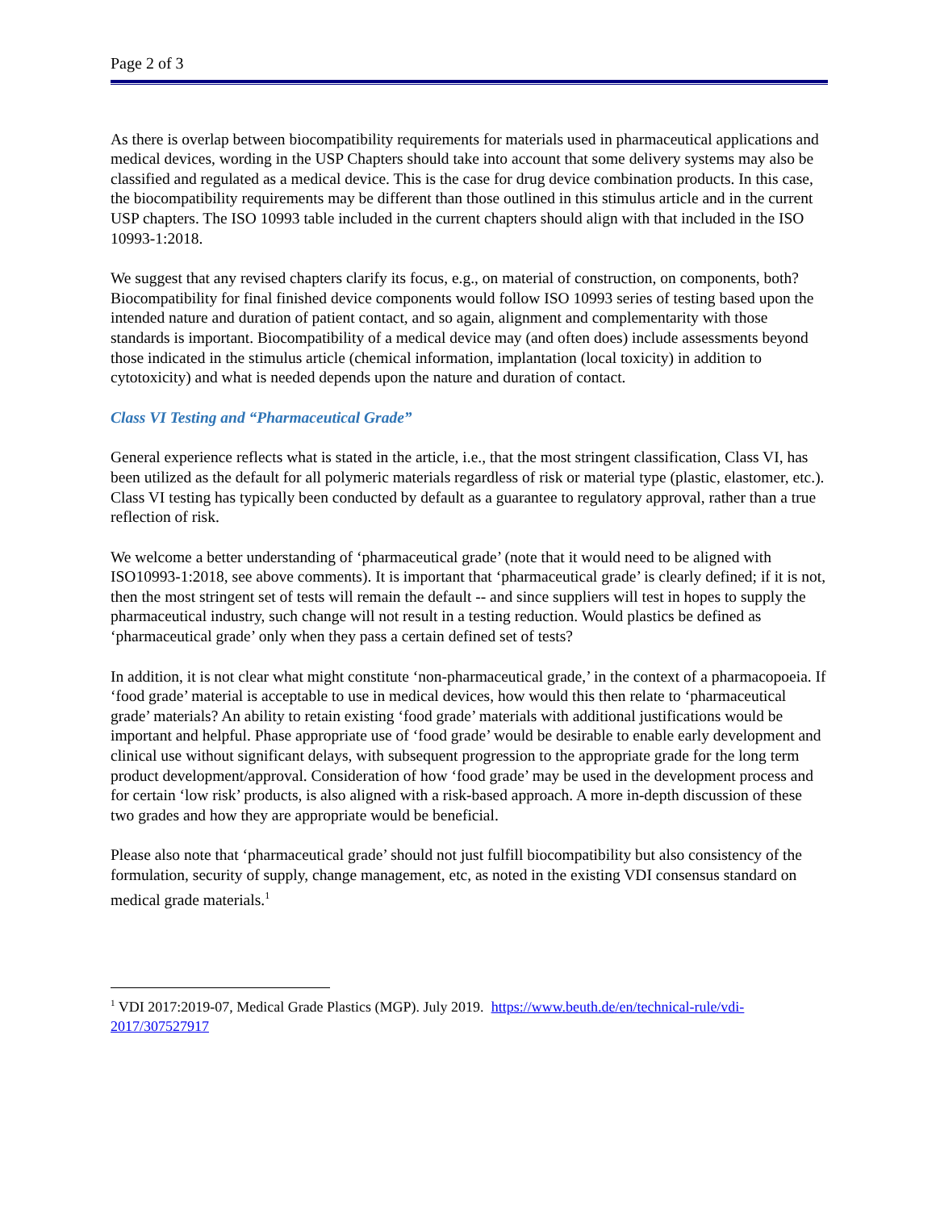Page 2 of 3
As there is overlap between biocompatibility requirements for materials used in pharmaceutical applications and medical devices, wording in the USP Chapters should take into account that some delivery systems may also be classified and regulated as a medical device. This is the case for drug device combination products. In this case, the biocompatibility requirements may be different than those outlined in this stimulus article and in the current USP chapters. The ISO 10993 table included in the current chapters should align with that included in the ISO 10993-1:2018.
We suggest that any revised chapters clarify its focus, e.g., on material of construction, on components, both? Biocompatibility for final finished device components would follow ISO 10993 series of testing based upon the intended nature and duration of patient contact, and so again, alignment and complementarity with those standards is important. Biocompatibility of a medical device may (and often does) include assessments beyond those indicated in the stimulus article (chemical information, implantation (local toxicity) in addition to cytotoxicity) and what is needed depends upon the nature and duration of contact.
Class VI Testing and “Pharmaceutical Grade”
General experience reflects what is stated in the article, i.e., that the most stringent classification, Class VI, has been utilized as the default for all polymeric materials regardless of risk or material type (plastic, elastomer, etc.). Class VI testing has typically been conducted by default as a guarantee to regulatory approval, rather than a true reflection of risk.
We welcome a better understanding of ‘pharmaceutical grade’ (note that it would need to be aligned with ISO10993-1:2018, see above comments). It is important that ‘pharmaceutical grade’ is clearly defined; if it is not, then the most stringent set of tests will remain the default -- and since suppliers will test in hopes to supply the pharmaceutical industry, such change will not result in a testing reduction. Would plastics be defined as ‘pharmaceutical grade’ only when they pass a certain defined set of tests?
In addition, it is not clear what might constitute ‘non-pharmaceutical grade,’ in the context of a pharmacopoeia. If ‘food grade’ material is acceptable to use in medical devices, how would this then relate to ‘pharmaceutical grade’ materials? An ability to retain existing ‘food grade’ materials with additional justifications would be important and helpful. Phase appropriate use of ‘food grade’ would be desirable to enable early development and clinical use without significant delays, with subsequent progression to the appropriate grade for the long term product development/approval. Consideration of how ‘food grade’ may be used in the development process and for certain ‘low risk’ products, is also aligned with a risk-based approach. A more in-depth discussion of these two grades and how they are appropriate would be beneficial.
Please also note that ‘pharmaceutical grade’ should not just fulfill biocompatibility but also consistency of the formulation, security of supply, change management, etc, as noted in the existing VDI consensus standard on medical grade materials.<sup>1</sup>
<sup>1</sup> VDI 2017:2019-07, Medical Grade Plastics (MGP). July 2019. https://www.beuth.de/en/technical-rule/vdi-2017/307527917